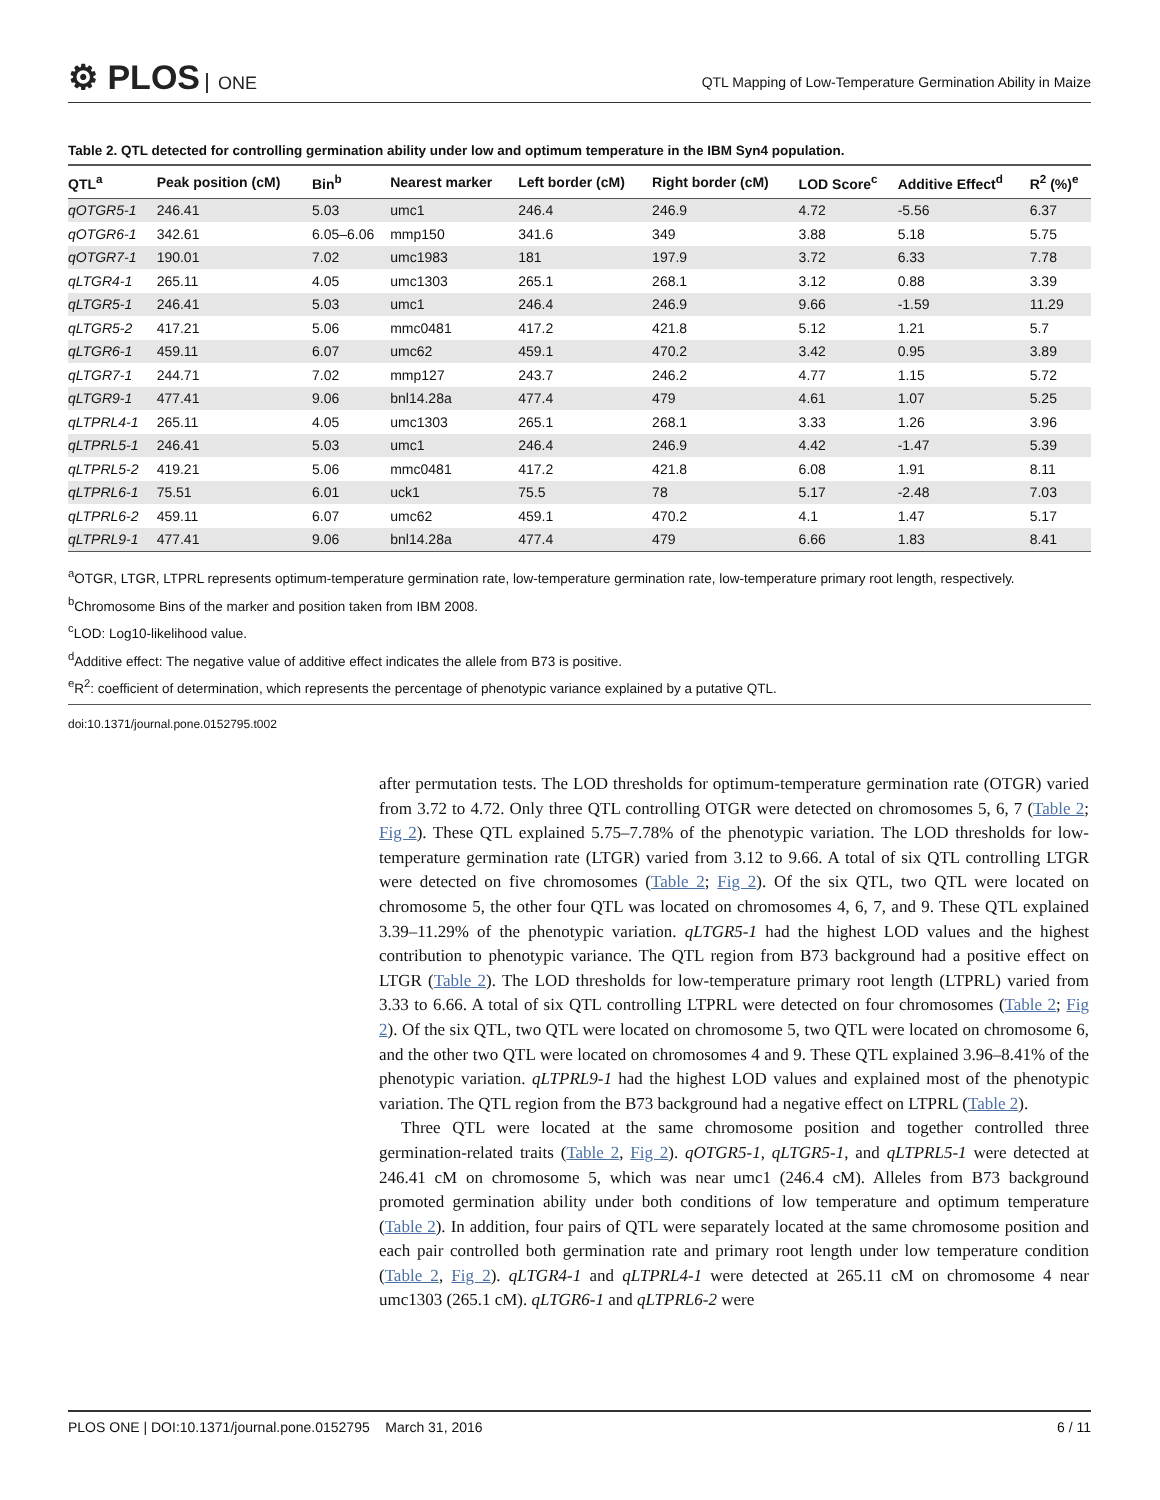⚙ PLOS ONE
QTL Mapping of Low-Temperature Germination Ability in Maize
Table 2. QTL detected for controlling germination ability under low and optimum temperature in the IBM Syn4 population.
| QTL<sup>a</sup> | Peak position (cM) | Bin<sup>b</sup> | Nearest marker | Left border (cM) | Right border (cM) | LOD Score<sup>c</sup> | Additive Effect<sup>d</sup> | R<sup>2</sup> (%)<sup>e</sup> |
| --- | --- | --- | --- | --- | --- | --- | --- | --- |
| qOTGR5-1 | 246.41 | 5.03 | umc1 | 246.4 | 246.9 | 4.72 | -5.56 | 6.37 |
| qOTGR6-1 | 342.61 | 6.05–6.06 | mmp150 | 341.6 | 349 | 3.88 | 5.18 | 5.75 |
| qOTGR7-1 | 190.01 | 7.02 | umc1983 | 181 | 197.9 | 3.72 | 6.33 | 7.78 |
| qLTGR4-1 | 265.11 | 4.05 | umc1303 | 265.1 | 268.1 | 3.12 | 0.88 | 3.39 |
| qLTGR5-1 | 246.41 | 5.03 | umc1 | 246.4 | 246.9 | 9.66 | -1.59 | 11.29 |
| qLTGR5-2 | 417.21 | 5.06 | mmc0481 | 417.2 | 421.8 | 5.12 | 1.21 | 5.7 |
| qLTGR6-1 | 459.11 | 6.07 | umc62 | 459.1 | 470.2 | 3.42 | 0.95 | 3.89 |
| qLTGR7-1 | 244.71 | 7.02 | mmp127 | 243.7 | 246.2 | 4.77 | 1.15 | 5.72 |
| qLTGR9-1 | 477.41 | 9.06 | bnl14.28a | 477.4 | 479 | 4.61 | 1.07 | 5.25 |
| qLTPRL4-1 | 265.11 | 4.05 | umc1303 | 265.1 | 268.1 | 3.33 | 1.26 | 3.96 |
| qLTPRL5-1 | 246.41 | 5.03 | umc1 | 246.4 | 246.9 | 4.42 | -1.47 | 5.39 |
| qLTPRL5-2 | 419.21 | 5.06 | mmc0481 | 417.2 | 421.8 | 6.08 | 1.91 | 8.11 |
| qLTPRL6-1 | 75.51 | 6.01 | uck1 | 75.5 | 78 | 5.17 | -2.48 | 7.03 |
| qLTPRL6-2 | 459.11 | 6.07 | umc62 | 459.1 | 470.2 | 4.1 | 1.47 | 5.17 |
| qLTPRL9-1 | 477.41 | 9.06 | bnl14.28a | 477.4 | 479 | 6.66 | 1.83 | 8.41 |
<sup>a</sup> OTGR, LTGR, LTPRL represents optimum-temperature germination rate, low-temperature germination rate, low-temperature primary root length, respectively.
<sup>b</sup> Chromosome Bins of the marker and position taken from IBM 2008.
<sup>c</sup> LOD: Log10-likelihood value.
<sup>d</sup> Additive effect: The negative value of additive effect indicates the allele from B73 is positive.
<sup>e</sup> R<sup>2</sup>: coefficient of determination, which represents the percentage of phenotypic variance explained by a putative QTL.
doi:10.1371/journal.pone.0152795.t002
after permutation tests. The LOD thresholds for optimum-temperature germination rate (OTGR) varied from 3.72 to 4.72. Only three QTL controlling OTGR were detected on chromosomes 5, 6, 7 (Table 2; Fig 2). These QTL explained 5.75–7.78% of the phenotypic variation. The LOD thresholds for low-temperature germination rate (LTGR) varied from 3.12 to 9.66. A total of six QTL controlling LTGR were detected on five chromosomes (Table 2; Fig 2). Of the six QTL, two QTL were located on chromosome 5, the other four QTL was located on chromosomes 4, 6, 7, and 9. These QTL explained 3.39–11.29% of the phenotypic variation. qLTGR5-1 had the highest LOD values and the highest contribution to phenotypic variance. The QTL region from B73 background had a positive effect on LTGR (Table 2). The LOD thresholds for low-temperature primary root length (LTPRL) varied from 3.33 to 6.66. A total of six QTL controlling LTPRL were detected on four chromosomes (Table 2; Fig 2). Of the six QTL, two QTL were located on chromosome 5, two QTL were located on chromosome 6, and the other two QTL were located on chromosomes 4 and 9. These QTL explained 3.96–8.41% of the phenotypic variation. qLTPRL9-1 had the highest LOD values and explained most of the phenotypic variation. The QTL region from the B73 background had a negative effect on LTPRL (Table 2).
Three QTL were located at the same chromosome position and together controlled three germination-related traits (Table 2, Fig 2). qOTGR5-1, qLTGR5-1, and qLTPRL5-1 were detected at 246.41 cM on chromosome 5, which was near umc1 (246.4 cM). Alleles from B73 background promoted germination ability under both conditions of low temperature and optimum temperature (Table 2). In addition, four pairs of QTL were separately located at the same chromosome position and each pair controlled both germination rate and primary root length under low temperature condition (Table 2, Fig 2). qLTGR4-1 and qLTPRL4-1 were detected at 265.11 cM on chromosome 4 near umc1303 (265.1 cM). qLTGR6-1 and qLTPRL6-2 were
PLOS ONE | DOI:10.1371/journal.pone.0152795 March 31, 2016 6 / 11